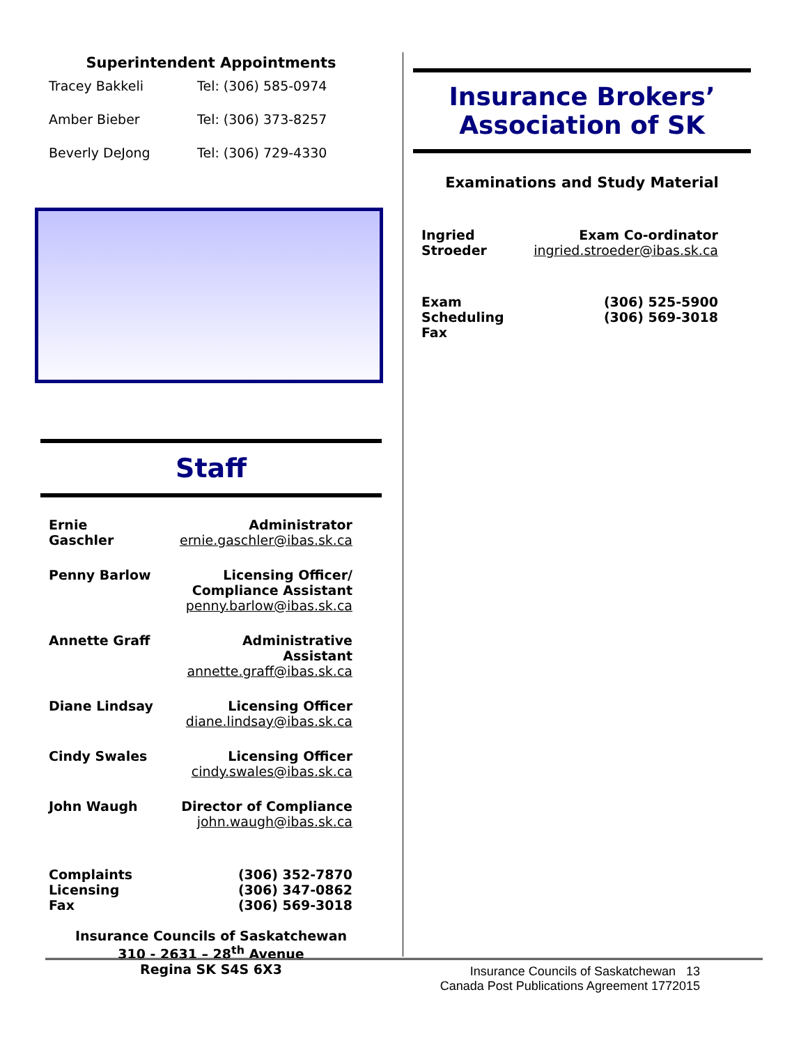Superintendent Appointments
| Tracey Bakkeli | Tel: (306) 585-0974 |
| Amber Bieber | Tel: (306) 373-8257 |
| Beverly DeJong | Tel: (306) 729-4330 |
Staff
| Ernie Gaschler | Administrator ernie.gaschler@ibas.sk.ca |
| Penny Barlow | Licensing Officer/ Compliance Assistant penny.barlow@ibas.sk.ca |
| Annette Graff | Administrative Assistant annette.graff@ibas.sk.ca |
| Diane Lindsay | Licensing Officer diane.lindsay@ibas.sk.ca |
| Cindy Swales | Licensing Officer cindy.swales@ibas.sk.ca |
| John Waugh | Director of Compliance john.waugh@ibas.sk.ca |
| Complaints Licensing Fax | (306) 352-7870 (306) 347-0862 (306) 569-3018 |
Insurance Councils of Saskatchewan
310 - 2631 – 28<sup>th</sup> Avenue
Regina SK S4S 6X3
Insurance Brokers’
Association of SK
Examinations and Study Material
| Ingried Stroeder | Exam Co-ordinator ingried.stroeder@ibas.sk.ca |
| Exam Scheduling Fax | (306) 525-5900 (306) 569-3018 |
Insurance Councils of Saskatchewan 13
Canada Post Publications Agreement 1772015